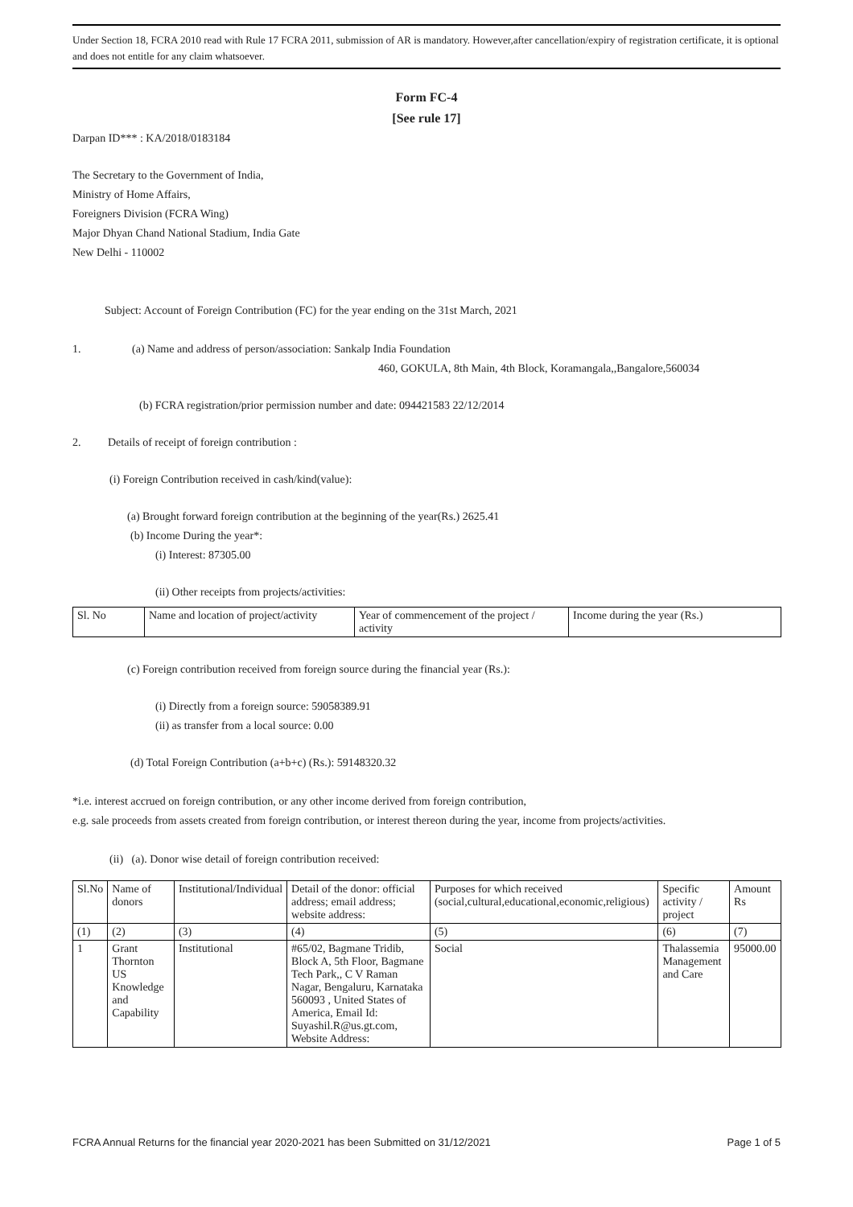Under Section 18, FCRA 2010 read with Rule 17 FCRA 2011, submission of AR is mandatory. However,after cancellation/expiry of registration certificate, it is optional and does not entitle for any claim whatsoever.
Form FC-4
[See rule 17]
Darpan ID*** : KA/2018/0183184
The Secretary to the Government of India,
Ministry of Home Affairs,
Foreigners Division (FCRA Wing)
Major Dhyan Chand National Stadium, India Gate
New Delhi - 110002
Subject: Account of Foreign Contribution (FC) for the year ending on the 31st March, 2021
1. (a) Name and address of person/association: Sankalp India Foundation
460, GOKULA, 8th Main, 4th Block, Koramangala,,Bangalore,560034
(b) FCRA registration/prior permission number and date: 094421583 22/12/2014
2. Details of receipt of foreign contribution :
(i) Foreign Contribution received in cash/kind(value):
(a) Brought forward foreign contribution at the beginning of the year(Rs.) 2625.41
(b) Income During the year*:
(i) Interest: 87305.00
(ii) Other receipts from projects/activities:
| Sl. No | Name and location of project/activity | Year of commencement of the project / activity | Income during the year (Rs.) |
(c) Foreign contribution received from foreign source during the financial year (Rs.):
(i) Directly from a foreign source: 59058389.91
(ii) as transfer from a local source: 0.00
(d) Total Foreign Contribution (a+b+c) (Rs.): 59148320.32
*i.e. interest accrued on foreign contribution, or any other income derived from foreign contribution,
e.g. sale proceeds from assets created from foreign contribution, or interest thereon during the year, income from projects/activities.
(ii) (a). Donor wise detail of foreign contribution received:
| Sl.No | Name of donors | Institutional/Individual | Detail of the donor: official address; email address; website address: | Purposes for which received (social,cultural,educational,economic,religious) | Specific activity / project | Amount Rs |
| --- | --- | --- | --- | --- | --- | --- |
| (1) | (2) | (3) | (4) | (5) | (6) | (7) |
| 1 | Grant Thornton US Knowledge and Capability | Institutional | #65/02, Bagmane Tridib, Block A, 5th Floor, Bagmane Tech Park,, C V Raman Nagar, Bengaluru, Karnataka 560093 , United States of America, Email Id: Suyashil.R@us.gt.com, Website Address: | Social | Thalassemia Management and Care | 95000.00 |
FCRA Annual Returns for the financial year 2020-2021 has been Submitted on 31/12/2021 Page 1 of 5